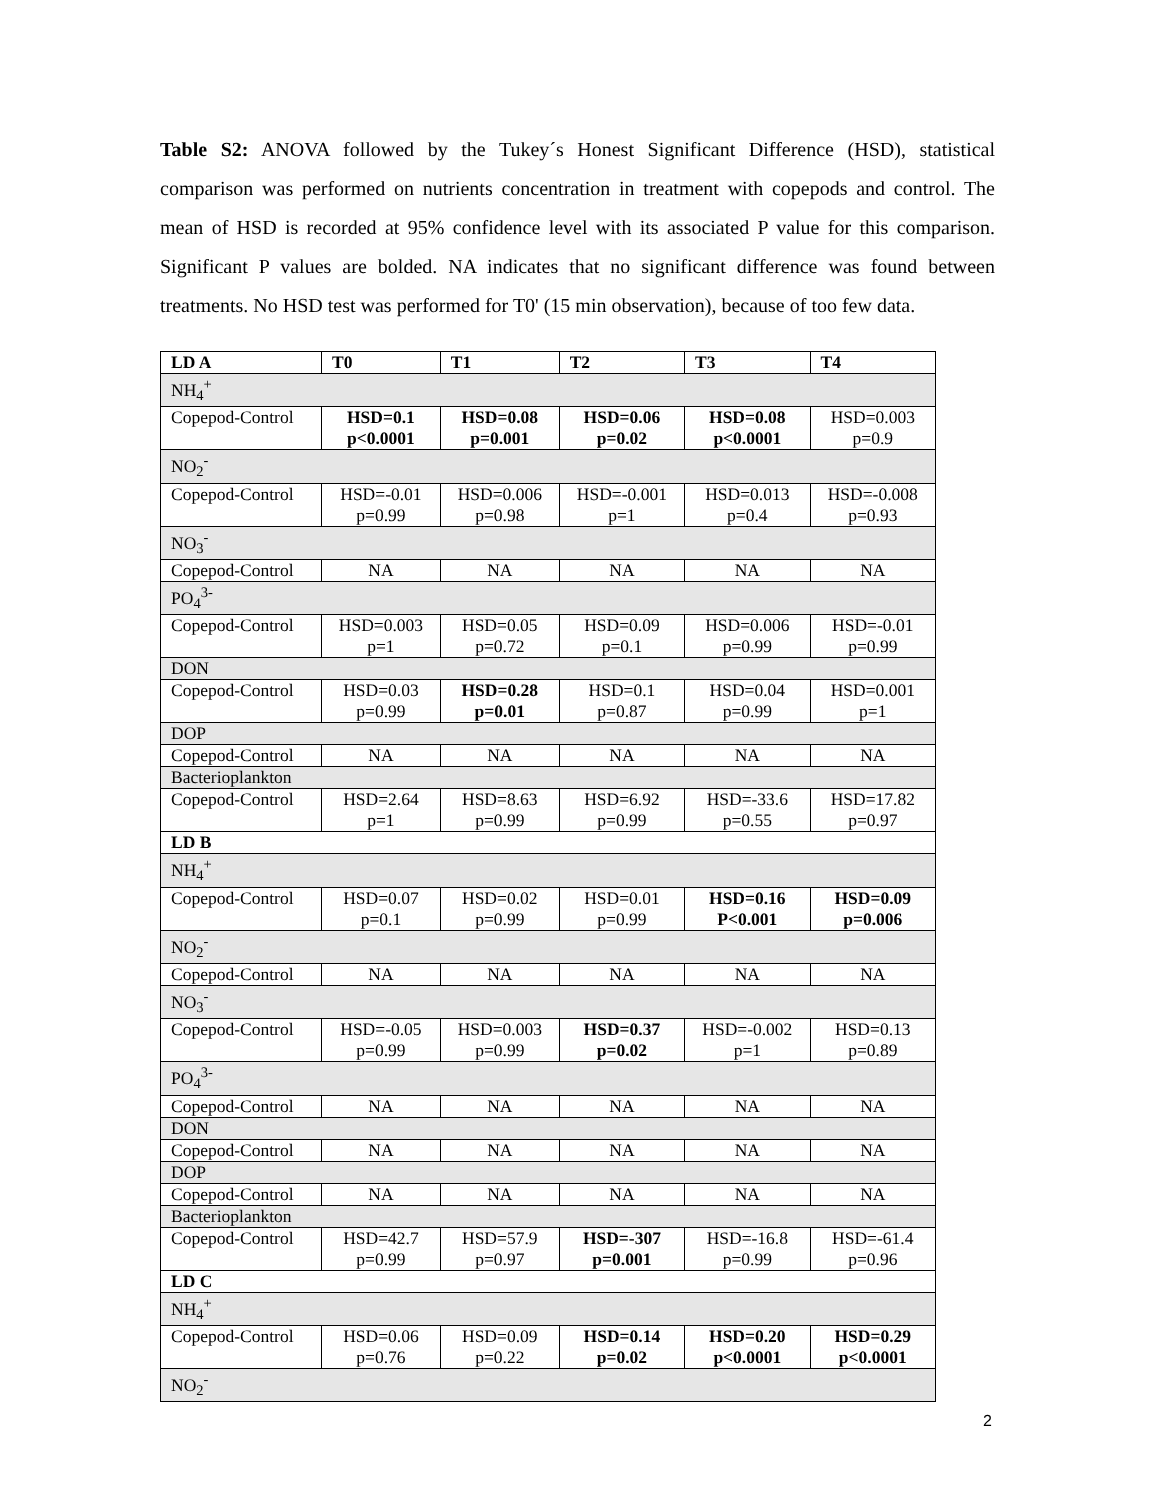Table S2: ANOVA followed by the Tukey´s Honest Significant Difference (HSD), statistical comparison was performed on nutrients concentration in treatment with copepods and control. The mean of HSD is recorded at 95% confidence level with its associated P value for this comparison. Significant P values are bolded. NA indicates that no significant difference was found between treatments. No HSD test was performed for T0' (15 min observation), because of too few data.
| LD A | T0 | T1 | T2 | T3 | T4 |
| --- | --- | --- | --- | --- | --- |
| NH<sub>4</sub><sup>+</sup> | | | | | |
| Copepod-Control | HSD=0.1 p<0.0001 | HSD=0.08 p=0.001 | HSD=0.06 p=0.02 | HSD=0.08 p<0.0001 | HSD=0.003 p=0.9 |
| NO<sub>2</sub><sup>-</sup> | | | | | |
| Copepod-Control | HSD=-0.01 p=0.99 | HSD=0.006 p=0.98 | HSD=-0.001 p=1 | HSD=0.013 p=0.4 | HSD=-0.008 p=0.93 |
| NO<sub>3</sub><sup>-</sup> | | | | | |
| Copepod-Control | NA | NA | NA | NA | NA |
| PO<sub>4</sub><sup>3-</sup> | | | | | |
| Copepod-Control | HSD=0.003 p=1 | HSD=0.05 p=0.72 | HSD=0.09 p=0.1 | HSD=0.006 p=0.99 | HSD=-0.01 p=0.99 |
| DON | | | | | |
| Copepod-Control | HSD=0.03 p=0.99 | HSD=0.28 p=0.01 | HSD=0.1 p=0.87 | HSD=0.04 p=0.99 | HSD=0.001 p=1 |
| DOP | | | | | |
| Copepod-Control | NA | NA | NA | NA | NA |
| Bacterioplankton | | | | | |
| Copepod-Control | HSD=2.64 p=1 | HSD=8.63 p=0.99 | HSD=6.92 p=0.99 | HSD=-33.6 p=0.55 | HSD=17.82 p=0.97 |
| LD B | | | | | |
| NH<sub>4</sub><sup>+</sup> | | | | | |
| Copepod-Control | HSD=0.07 p=0.1 | HSD=0.02 p=0.99 | HSD=0.01 p=0.99 | HSD=0.16 P<0.001 | HSD=0.09 p=0.006 |
| NO<sub>2</sub><sup>-</sup> | | | | | |
| Copepod-Control | NA | NA | NA | NA | NA |
| NO<sub>3</sub><sup>-</sup> | | | | | |
| Copepod-Control | HSD=-0.05 p=0.99 | HSD=0.003 p=0.99 | HSD=0.37 p=0.02 | HSD=-0.002 p=1 | HSD=0.13 p=0.89 |
| PO<sub>4</sub><sup>3-</sup> | | | | | |
| Copepod-Control | NA | NA | NA | NA | NA |
| DON | | | | | |
| Copepod-Control | NA | NA | NA | NA | NA |
| DOP | | | | | |
| Copepod-Control | NA | NA | NA | NA | NA |
| Bacterioplankton | | | | | |
| Copepod-Control | HSD=42.7 p=0.99 | HSD=57.9 p=0.97 | HSD=-307 p=0.001 | HSD=-16.8 p=0.99 | HSD=-61.4 p=0.96 |
| LD C | | | | | |
| NH<sub>4</sub><sup>+</sup> | | | | | |
| Copepod-Control | HSD=0.06 p=0.76 | HSD=0.09 p=0.22 | HSD=0.14 p=0.02 | HSD=0.20 p<0.0001 | HSD=0.29 p<0.0001 |
| NO<sub>2</sub><sup>-</sup> | | | | | |
2